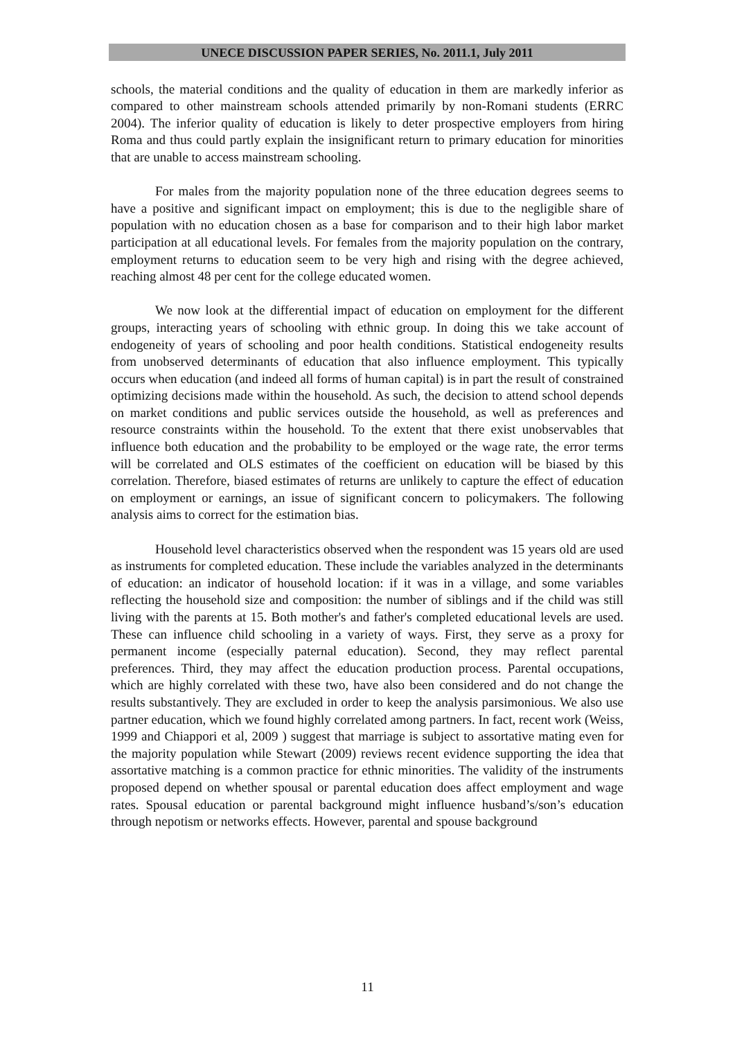UNECE DISCUSSION PAPER SERIES, No. 2011.1, July 2011
schools, the material conditions and the quality of education in them are markedly inferior as compared to other mainstream schools attended primarily by non-Romani students (ERRC 2004). The inferior quality of education is likely to deter prospective employers from hiring Roma and thus could partly explain the insignificant return to primary education for minorities that are unable to access mainstream schooling.
For males from the majority population none of the three education degrees seems to have a positive and significant impact on employment; this is due to the negligible share of population with no education chosen as a base for comparison and to their high labor market participation at all educational levels. For females from the majority population on the contrary, employment returns to education seem to be very high and rising with the degree achieved, reaching almost 48 per cent for the college educated women.
We now look at the differential impact of education on employment for the different groups, interacting years of schooling with ethnic group. In doing this we take account of endogeneity of years of schooling and poor health conditions. Statistical endogeneity results from unobserved determinants of education that also influence employment. This typically occurs when education (and indeed all forms of human capital) is in part the result of constrained optimizing decisions made within the household. As such, the decision to attend school depends on market conditions and public services outside the household, as well as preferences and resource constraints within the household. To the extent that there exist unobservables that influence both education and the probability to be employed or the wage rate, the error terms will be correlated and OLS estimates of the coefficient on education will be biased by this correlation. Therefore, biased estimates of returns are unlikely to capture the effect of education on employment or earnings, an issue of significant concern to policymakers. The following analysis aims to correct for the estimation bias.
Household level characteristics observed when the respondent was 15 years old are used as instruments for completed education. These include the variables analyzed in the determinants of education: an indicator of household location: if it was in a village, and some variables reflecting the household size and composition: the number of siblings and if the child was still living with the parents at 15. Both mother's and father's completed educational levels are used. These can influence child schooling in a variety of ways. First, they serve as a proxy for permanent income (especially paternal education). Second, they may reflect parental preferences. Third, they may affect the education production process. Parental occupations, which are highly correlated with these two, have also been considered and do not change the results substantively. They are excluded in order to keep the analysis parsimonious. We also use partner education, which we found highly correlated among partners. In fact, recent work (Weiss, 1999 and Chiappori et al, 2009 ) suggest that marriage is subject to assortative mating even for the majority population while Stewart (2009) reviews recent evidence supporting the idea that assortative matching is a common practice for ethnic minorities. The validity of the instruments proposed depend on whether spousal or parental education does affect employment and wage rates. Spousal education or parental background might influence husband’s/son’s education through nepotism or networks effects. However, parental and spouse background
11